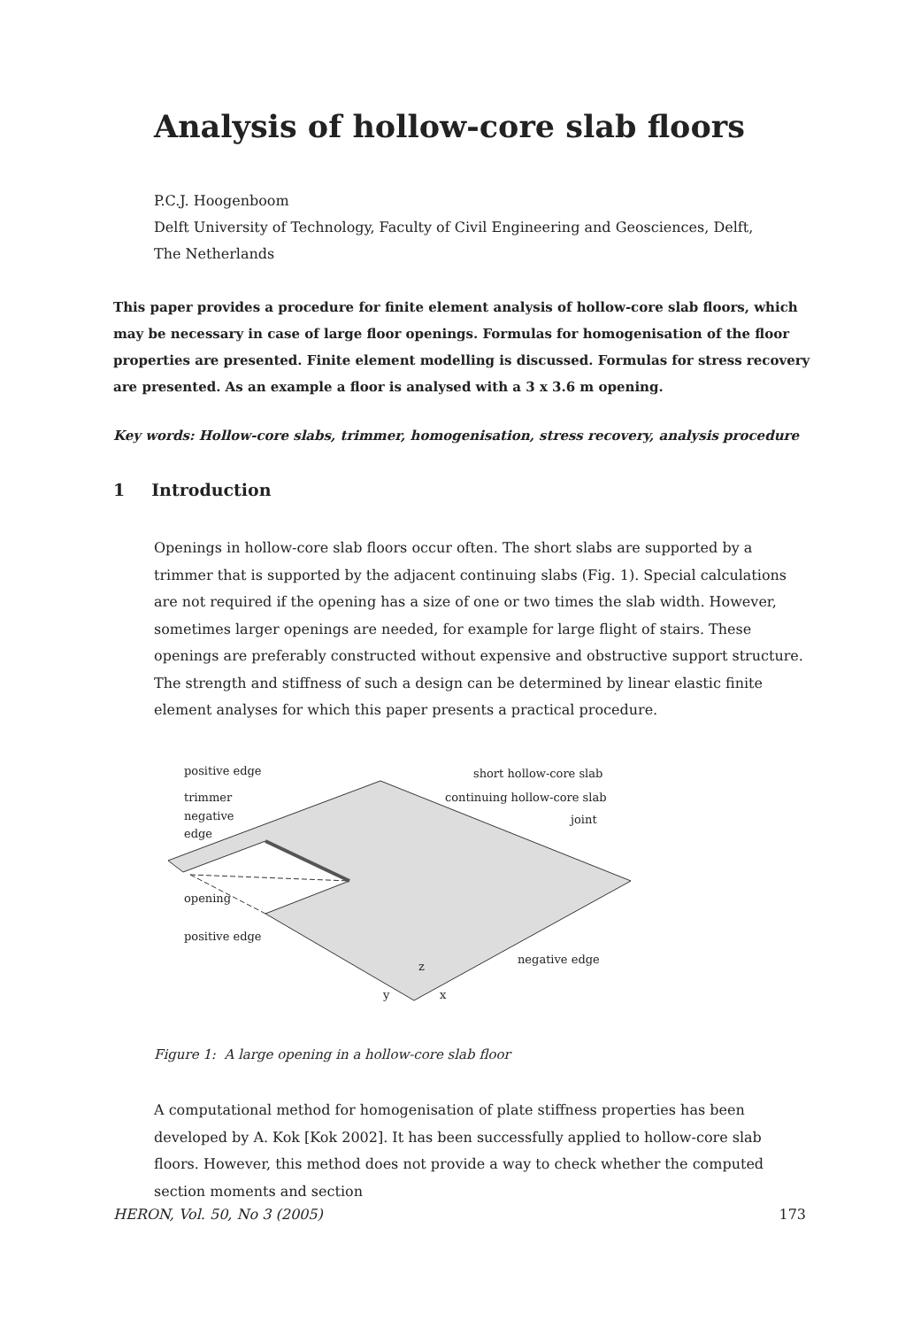Analysis of hollow-core slab floors
P.C.J. Hoogenboom
Delft University of Technology, Faculty of Civil Engineering and Geosciences, Delft, The Netherlands
This paper provides a procedure for finite element analysis of hollow-core slab floors, which may be necessary in case of large floor openings. Formulas for homogenisation of the floor properties are presented. Finite element modelling is discussed. Formulas for stress recovery are presented. As an example a floor is analysed with a 3 x 3.6 m opening.
Key words: Hollow-core slabs, trimmer, homogenisation, stress recovery, analysis procedure
1 Introduction
Openings in hollow-core slab floors occur often. The short slabs are supported by a trimmer that is supported by the adjacent continuing slabs (Fig. 1). Special calculations are not required if the opening has a size of one or two times the slab width. However, sometimes larger openings are needed, for example for large flight of stairs. These openings are preferably constructed without expensive and obstructive support structure. The strength and stiffness of such a design can be determined by linear elastic finite element analyses for which this paper presents a practical procedure.
positive edge
trimmer
negative
edge
opening
positive edge
short hollow-core slab
continuing hollow-core slab
joint
negative edge
z
x
y
Figure 1: A large opening in a hollow-core slab floor
A computational method for homogenisation of plate stiffness properties has been developed by A. Kok [Kok 2002]. It has been successfully applied to hollow-core slab floors. However, this method does not provide a way to check whether the computed section moments and section
HERON, Vol. 50, No 3 (2005) 173